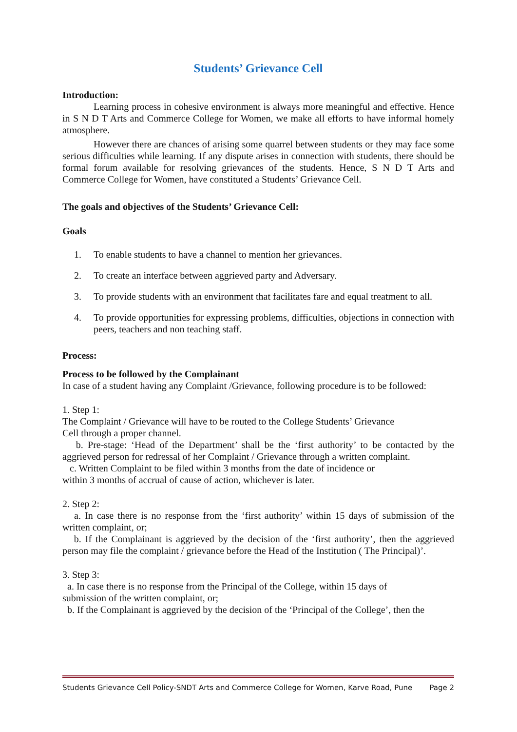Students’ Grievance Cell
Introduction:
Learning process in cohesive environment is always more meaningful and effective. Hence in S N D T Arts and Commerce College for Women, we make all efforts to have informal homely atmosphere.
However there are chances of arising some quarrel between students or they may face some serious difficulties while learning. If any dispute arises in connection with students, there should be formal forum available for resolving grievances of the students. Hence, S N D T Arts and Commerce College for Women, have constituted a Students’ Grievance Cell.
The goals and objectives of the Students’ Grievance Cell:
Goals
1. To enable students to have a channel to mention her grievances.
2. To create an interface between aggrieved party and Adversary.
3. To provide students with an environment that facilitates fare and equal treatment to all.
4. To provide opportunities for expressing problems, difficulties, objections in connection with peers, teachers and non teaching staff.
Process:
Process to be followed by the Complainant
In case of a student having any Complaint /Grievance, following procedure is to be followed:
1. Step 1:
The Complaint / Grievance will have to be routed to the College Students’ Grievance
Cell through a proper channel.
b. Pre-stage: ‘Head of the Department’ shall be the ‘first authority’ to be contacted by the aggrieved person for redressal of her Complaint / Grievance through a written complaint.
c. Written Complaint to be filed within 3 months from the date of incidence or
within 3 months of accrual of cause of action, whichever is later.
2. Step 2:
a. In case there is no response from the ‘first authority’ within 15 days of submission of the written complaint, or;
b. If the Complainant is aggrieved by the decision of the ‘first authority’, then the aggrieved person may file the complaint / grievance before the Head of the Institution ( The Principal)’.
3. Step 3:
a. In case there is no response from the Principal of the College, within 15 days of
submission of the written complaint, or;
b. If the Complainant is aggrieved by the decision of the ‘Principal of the College’, then the
Students Grievance Cell Policy-SNDT Arts and Commerce College for Women, Karve Road, Pune Page 2